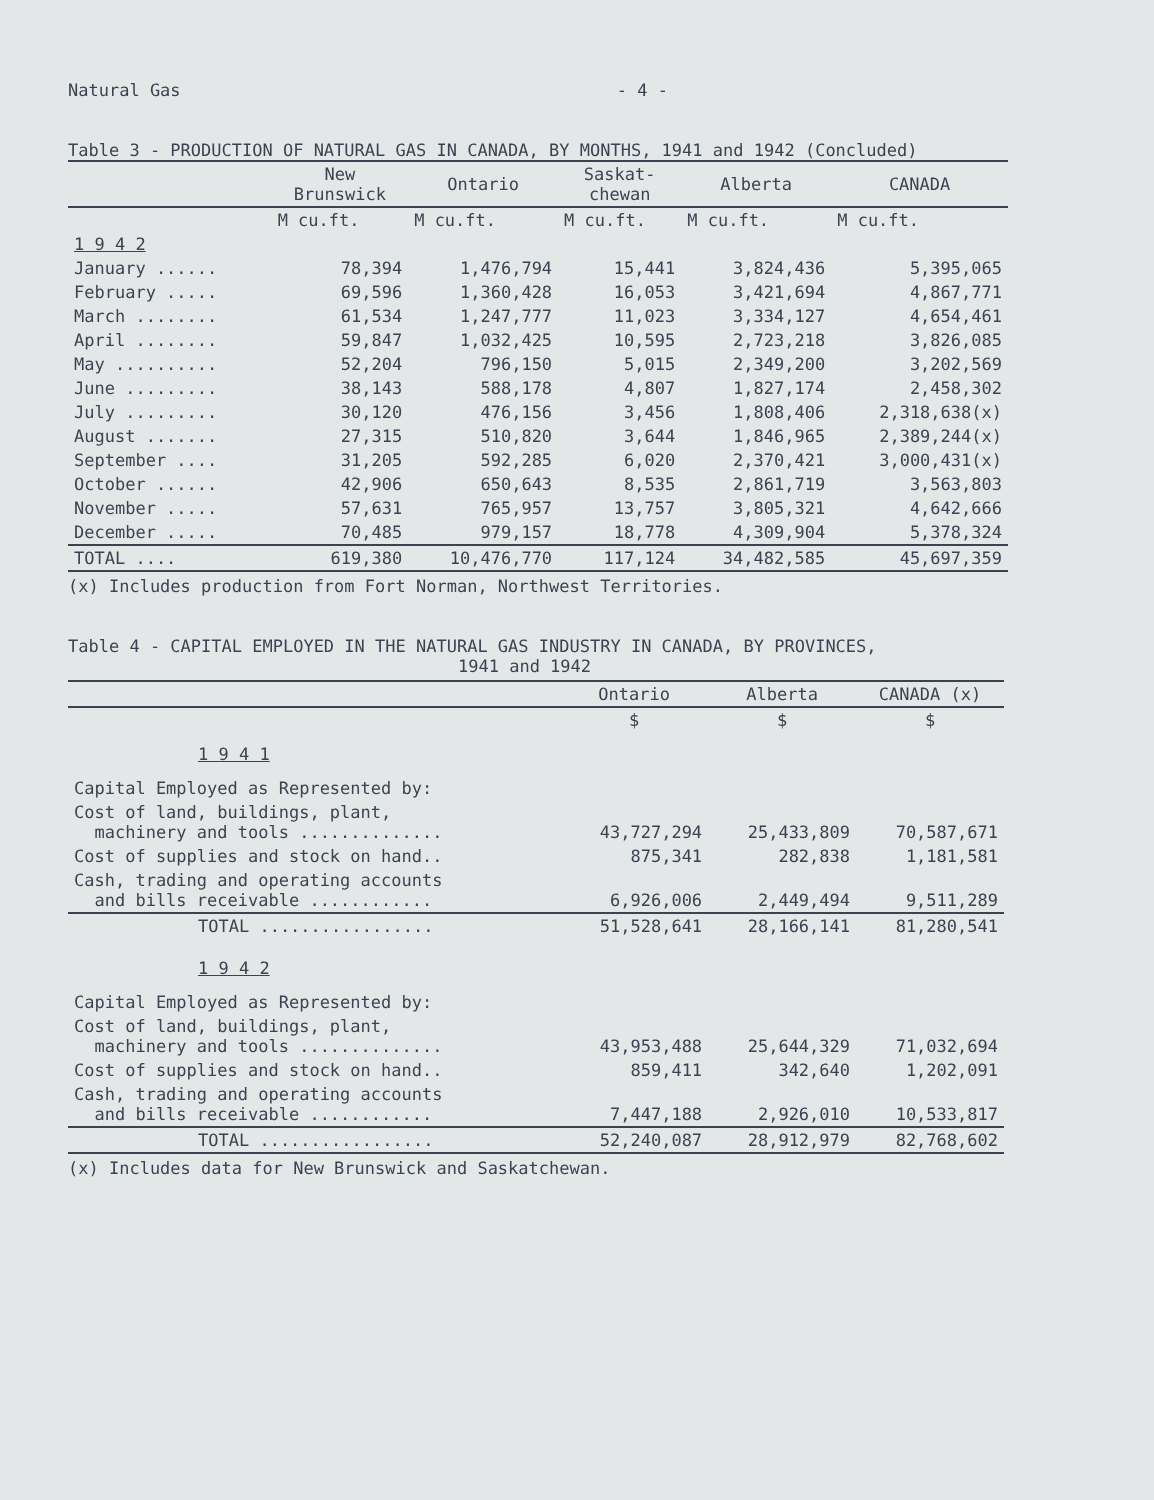Natural Gas - 4 -
Table 3 - PRODUCTION OF NATURAL GAS IN CANADA, BY MONTHS, 1941 and 1942 (Concluded)
| | New Brunswick | Ontario | Saskat- chewan | Alberta | CANADA |
| --- | --- | --- | --- | --- | --- |
| | M cu.ft. | M cu.ft. | M cu.ft. | M cu.ft. | M cu.ft. |
| 1 9 4 2 | | | | | |
| January ...... | 78,394 | 1,476,794 | 15,441 | 3,824,436 | 5,395,065 |
| February ..... | 69,596 | 1,360,428 | 16,053 | 3,421,694 | 4,867,771 |
| March ........ | 61,534 | 1,247,777 | 11,023 | 3,334,127 | 4,654,461 |
| April ........ | 59,847 | 1,032,425 | 10,595 | 2,723,218 | 3,826,085 |
| May .......... | 52,204 | 796,150 | 5,015 | 2,349,200 | 3,202,569 |
| June ......... | 38,143 | 588,178 | 4,807 | 1,827,174 | 2,458,302 |
| July ......... | 30,120 | 476,156 | 3,456 | 1,808,406 | 2,318,638(x) |
| August ....... | 27,315 | 510,820 | 3,644 | 1,846,965 | 2,389,244(x) |
| September .... | 31,205 | 592,285 | 6,020 | 2,370,421 | 3,000,431(x) |
| October ...... | 42,906 | 650,643 | 8,535 | 2,861,719 | 3,563,803 |
| November ..... | 57,631 | 765,957 | 13,757 | 3,805,321 | 4,642,666 |
| December ..... | 70,485 | 979,157 | 18,778 | 4,309,904 | 5,378,324 |
| TOTAL .... | 619,380 | 10,476,770 | 117,124 | 34,482,585 | 45,697,359 |
(x) Includes production from Fort Norman, Northwest Territories.
Table 4 - CAPITAL EMPLOYED IN THE NATURAL GAS INDUSTRY IN CANADA, BY PROVINCES,
1941 and 1942
| | Ontario | Alberta | CANADA (x) |
| --- | --- | --- | --- |
| | $ | $ | $ |
| 1 9 4 1 | | | |
| Capital Employed as Represented by: | | | |
| Cost of land, buildings, plant, machinery and tools .............. | 43,727,294 | 25,433,809 | 70,587,671 |
| Cost of supplies and stock on hand.. | 875,341 | 282,838 | 1,181,581 |
| Cash, trading and operating accounts and bills receivable ............ | 6,926,006 | 2,449,494 | 9,511,289 |
| TOTAL ................. | 51,528,641 | 28,166,141 | 81,280,541 |
| 1 9 4 2 | | | |
| Capital Employed as Represented by: | | | |
| Cost of land, buildings, plant, machinery and tools .............. | 43,953,488 | 25,644,329 | 71,032,694 |
| Cost of supplies and stock on hand.. | 859,411 | 342,640 | 1,202,091 |
| Cash, trading and operating accounts and bills receivable ............ | 7,447,188 | 2,926,010 | 10,533,817 |
| TOTAL ................. | 52,240,087 | 28,912,979 | 82,768,602 |
(x) Includes data for New Brunswick and Saskatchewan.